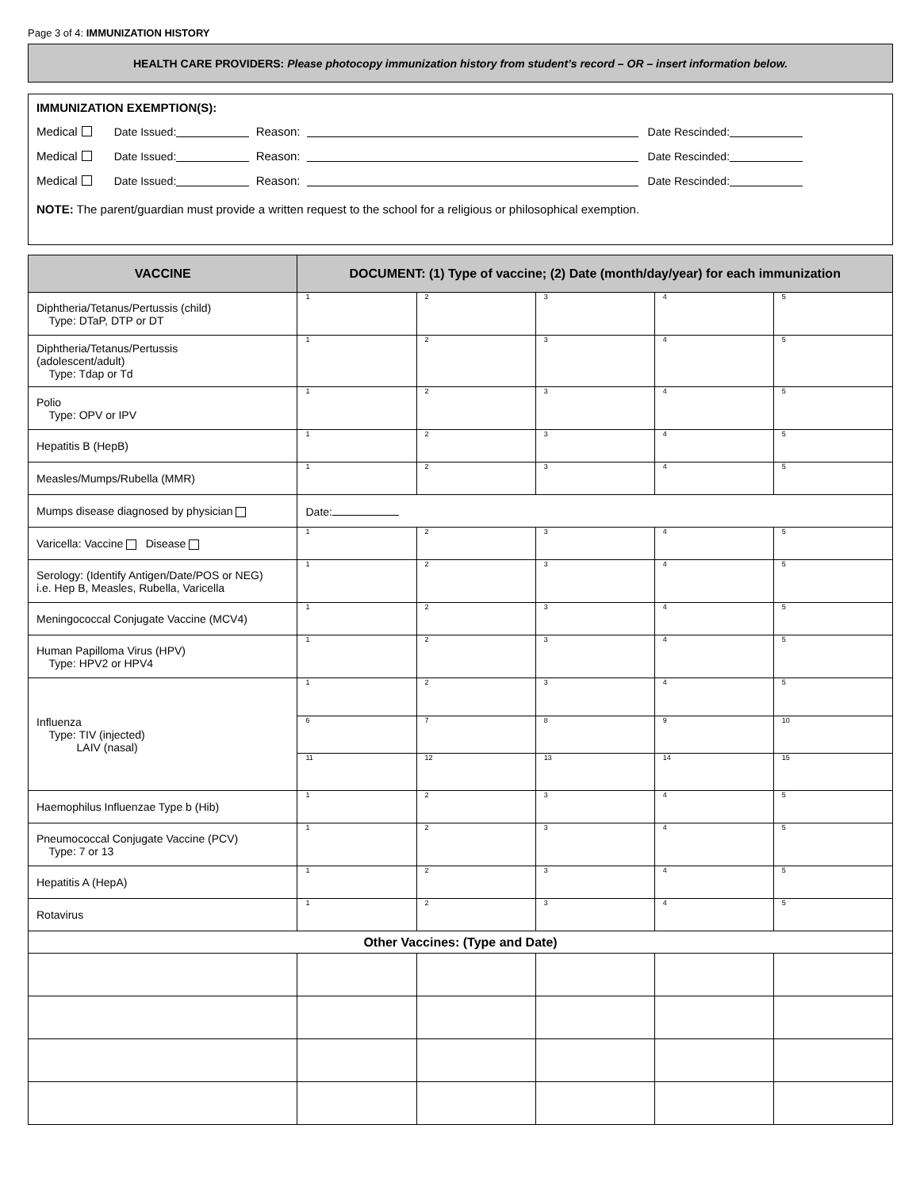Page 3 of 4: IMMUNIZATION HISTORY
HEALTH CARE PROVIDERS: Please photocopy immunization history from student’s record – OR – insert information below.
IMMUNIZATION EXEMPTION(S):
Medical Date Issued: Reason: Date Rescinded:
Medical Date Issued: Reason: Date Rescinded:
Medical Date Issued: Reason: Date Rescinded:
NOTE: The parent/guardian must provide a written request to the school for a religious or philosophical exemption.
| VACCINE | DOCUMENT: (1) Type of vaccine; (2) Date (month/day/year) for each immunization | | | | |
| --- | --- | --- | --- | --- | --- |
| Diphtheria/Tetanus/Pertussis (child) Type: DTaP, DTP or DT | 1 | 2 | 3 | 4 | 5 |
| Diphtheria/Tetanus/Pertussis (adolescent/adult) Type: Tdap or Td | 1 | 2 | 3 | 4 | 5 |
| Polio Type: OPV or IPV | 1 | 2 | 3 | 4 | 5 |
| Hepatitis B (HepB) | 1 | 2 | 3 | 4 | 5 |
| Measles/Mumps/Rubella (MMR) | 1 | 2 | 3 | 4 | 5 |
| Mumps disease diagnosed by physician | Date: | | | | |
| Varicella: Vaccine Disease | 1 | 2 | 3 | 4 | 5 |
| Serology: (Identify Antigen/Date/POS or NEG) i.e. Hep B, Measles, Rubella, Varicella | 1 | 2 | 3 | 4 | 5 |
| Meningococcal Conjugate Vaccine (MCV4) | 1 | 2 | 3 | 4 | 5 |
| Human Papilloma Virus (HPV) Type: HPV2 or HPV4 | 1 | 2 | 3 | 4 | 5 |
| Influenza Type: TIV (injected) LAIV (nasal) | 1 | 2 | 3 | 4 | 5 |
| | 6 | 7 | 8 | 9 | 10 |
| | 11 | 12 | 13 | 14 | 15 |
| Haemophilus Influenzae Type b (Hib) | 1 | 2 | 3 | 4 | 5 |
| Pneumococcal Conjugate Vaccine (PCV) Type: 7 or 13 | 1 | 2 | 3 | 4 | 5 |
| Hepatitis A (HepA) | 1 | 2 | 3 | 4 | 5 |
| Rotavirus | 1 | 2 | 3 | 4 | 5 |
| Other Vaccines: (Type and Date) | | | | | |